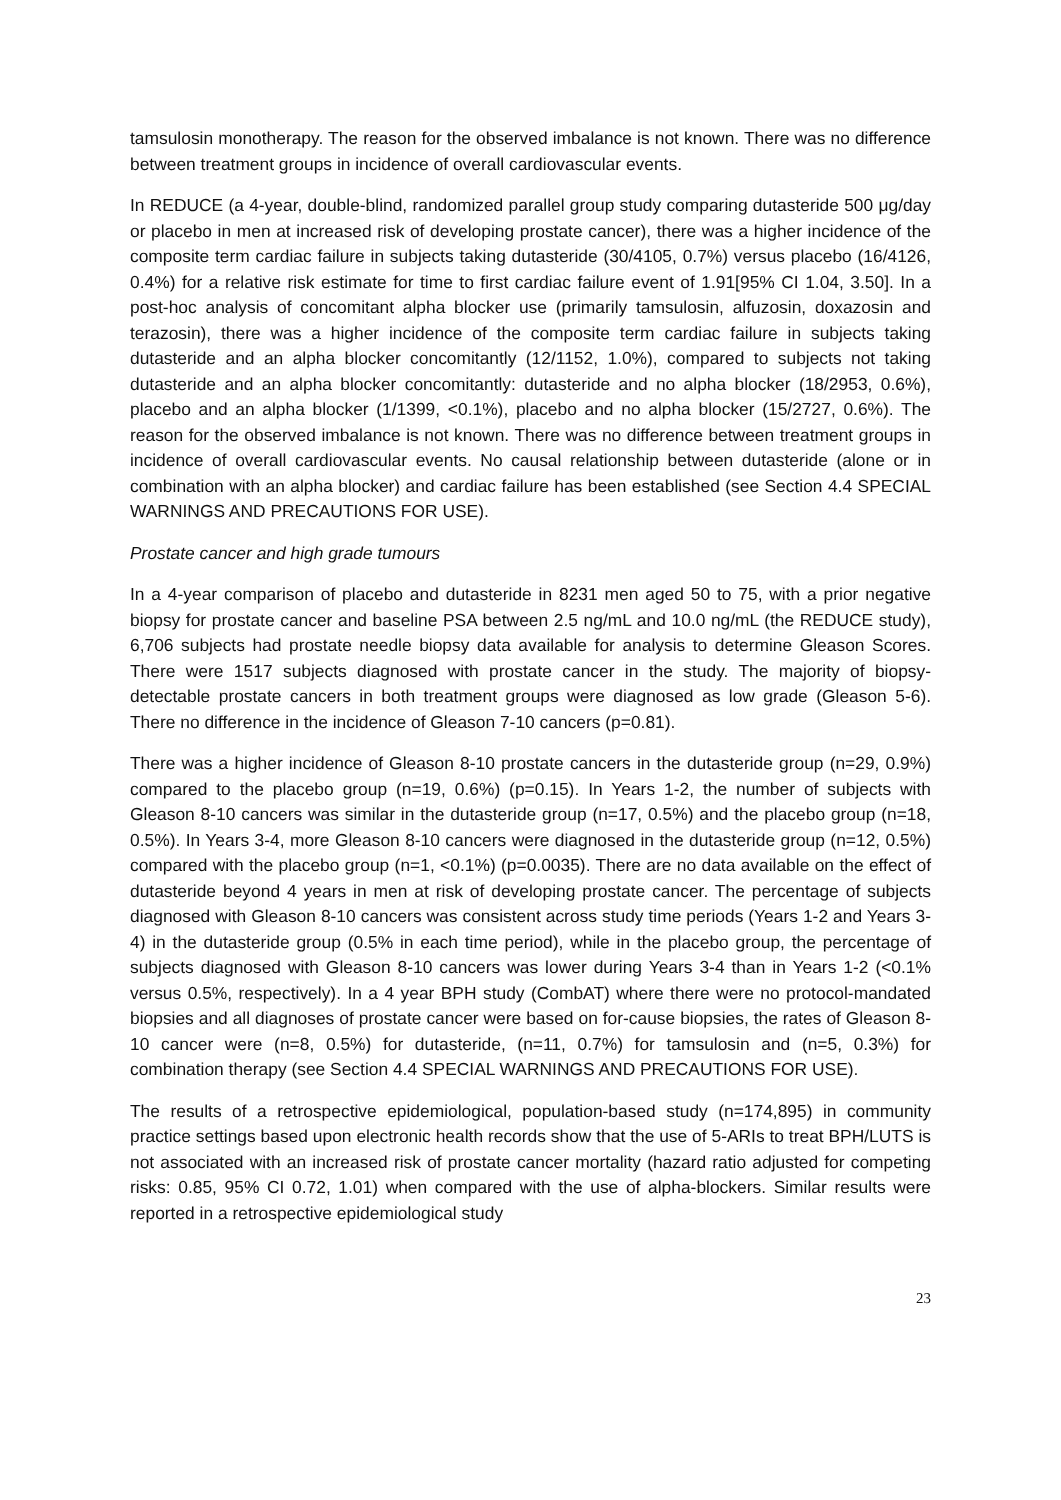tamsulosin monotherapy. The reason for the observed imbalance is not known. There was no difference between treatment groups in incidence of overall cardiovascular events.
In REDUCE (a 4-year, double-blind, randomized parallel group study comparing dutasteride 500 μg/day or placebo in men at increased risk of developing prostate cancer), there was a higher incidence of the composite term cardiac failure in subjects taking dutasteride (30/4105, 0.7%) versus placebo (16/4126, 0.4%) for a relative risk estimate for time to first cardiac failure event of 1.91[95% CI 1.04, 3.50]. In a post-hoc analysis of concomitant alpha blocker use (primarily tamsulosin, alfuzosin, doxazosin and terazosin), there was a higher incidence of the composite term cardiac failure in subjects taking dutasteride and an alpha blocker concomitantly (12/1152, 1.0%), compared to subjects not taking dutasteride and an alpha blocker concomitantly: dutasteride and no alpha blocker (18/2953, 0.6%), placebo and an alpha blocker (1/1399, <0.1%), placebo and no alpha blocker (15/2727, 0.6%). The reason for the observed imbalance is not known. There was no difference between treatment groups in incidence of overall cardiovascular events. No causal relationship between dutasteride (alone or in combination with an alpha blocker) and cardiac failure has been established (see Section 4.4 SPECIAL WARNINGS AND PRECAUTIONS FOR USE).
Prostate cancer and high grade tumours
In a 4-year comparison of placebo and dutasteride in 8231 men aged 50 to 75, with a prior negative biopsy for prostate cancer and baseline PSA between 2.5 ng/mL and 10.0 ng/mL (the REDUCE study), 6,706 subjects had prostate needle biopsy data available for analysis to determine Gleason Scores. There were 1517 subjects diagnosed with prostate cancer in the study. The majority of biopsy-detectable prostate cancers in both treatment groups were diagnosed as low grade (Gleason 5-6). There no difference in the incidence of Gleason 7-10 cancers (p=0.81).
There was a higher incidence of Gleason 8-10 prostate cancers in the dutasteride group (n=29, 0.9%) compared to the placebo group (n=19, 0.6%) (p=0.15). In Years 1-2, the number of subjects with Gleason 8-10 cancers was similar in the dutasteride group (n=17, 0.5%) and the placebo group (n=18, 0.5%). In Years 3-4, more Gleason 8-10 cancers were diagnosed in the dutasteride group (n=12, 0.5%) compared with the placebo group (n=1, <0.1%) (p=0.0035). There are no data available on the effect of dutasteride beyond 4 years in men at risk of developing prostate cancer. The percentage of subjects diagnosed with Gleason 8-10 cancers was consistent across study time periods (Years 1-2 and Years 3-4) in the dutasteride group (0.5% in each time period), while in the placebo group, the percentage of subjects diagnosed with Gleason 8-10 cancers was lower during Years 3-4 than in Years 1-2 (<0.1% versus 0.5%, respectively). In a 4 year BPH study (CombAT) where there were no protocol-mandated biopsies and all diagnoses of prostate cancer were based on for-cause biopsies, the rates of Gleason 8-10 cancer were (n=8, 0.5%) for dutasteride, (n=11, 0.7%) for tamsulosin and (n=5, 0.3%) for combination therapy (see Section 4.4 SPECIAL WARNINGS AND PRECAUTIONS FOR USE).
The results of a retrospective epidemiological, population-based study (n=174,895) in community practice settings based upon electronic health records show that the use of 5-ARIs to treat BPH/LUTS is not associated with an increased risk of prostate cancer mortality (hazard ratio adjusted for competing risks: 0.85, 95% CI 0.72, 1.01) when compared with the use of alpha-blockers. Similar results were reported in a retrospective epidemiological study
23